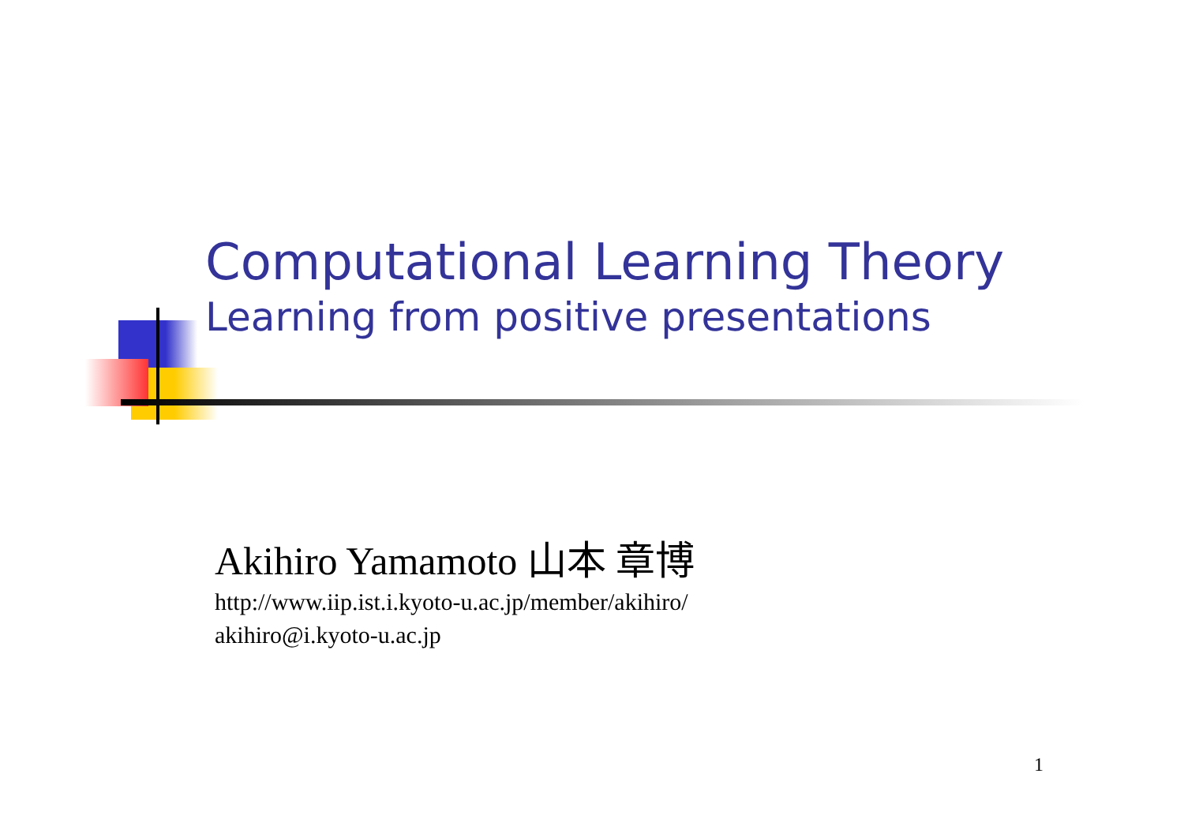Computational Learning Theory
Learning from positive presentations
Akihiro Yamamoto 山本 章博
http://www.iip.ist.i.kyoto-u.ac.jp/member/akihiro/
akihiro@i.kyoto-u.ac.jp
1